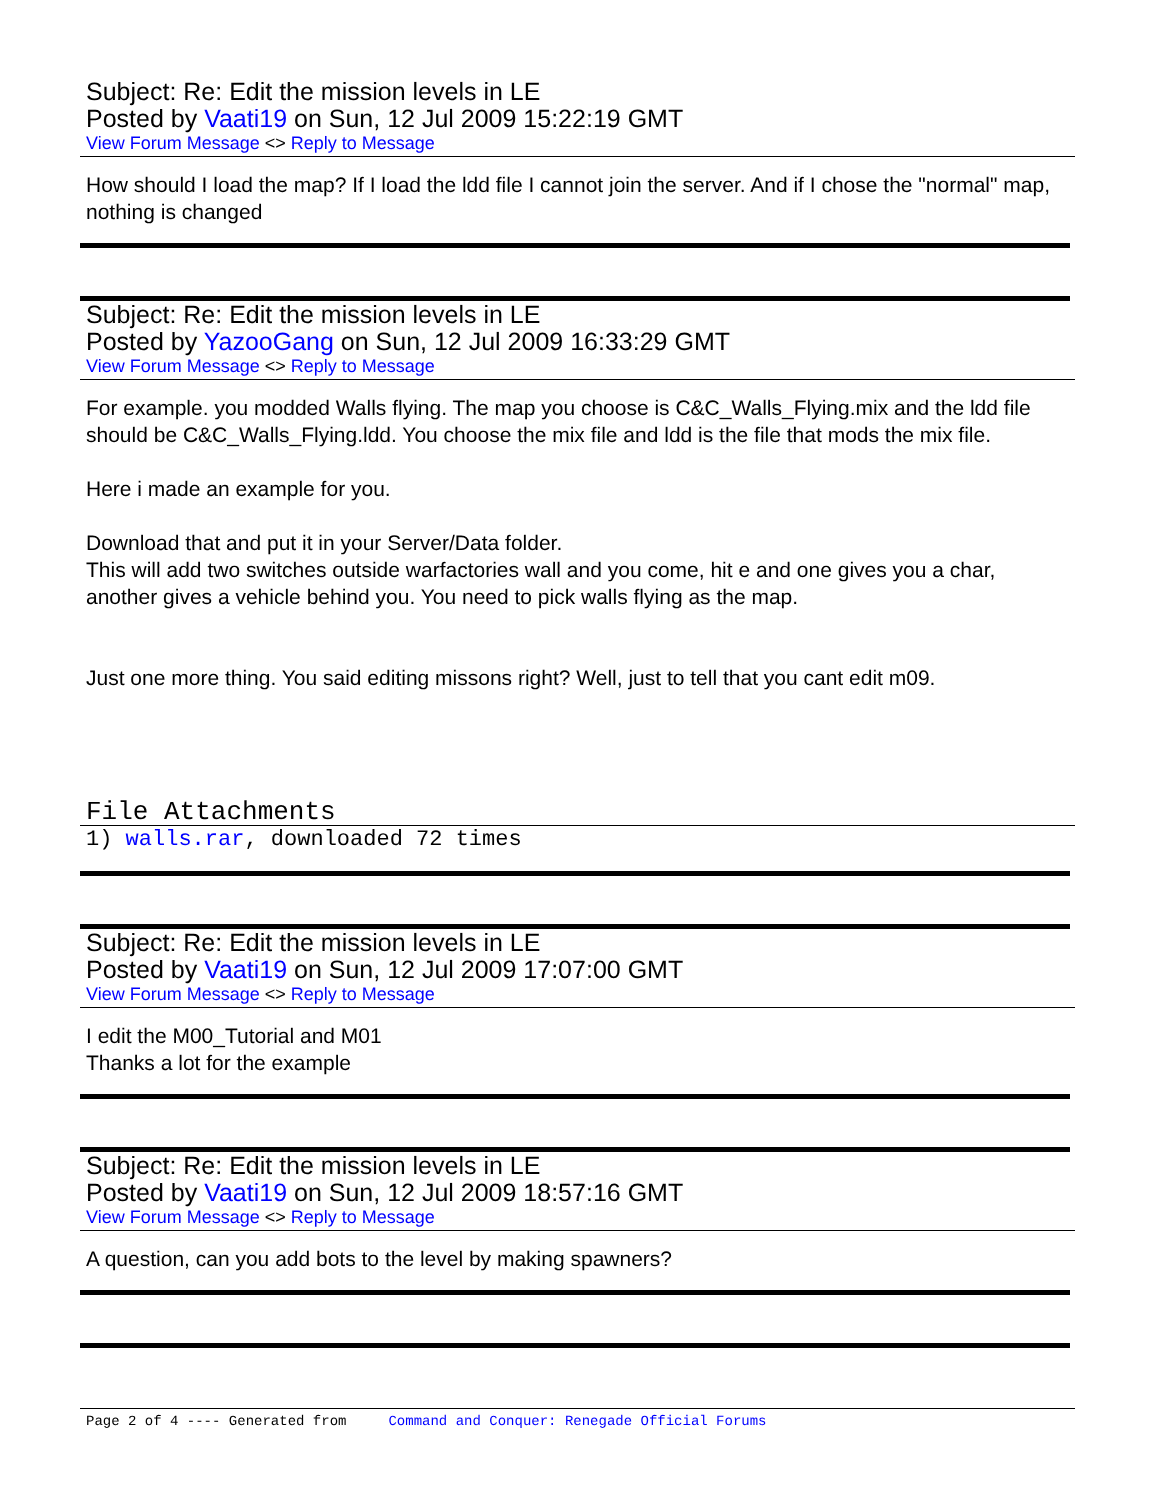Subject: Re: Edit the mission levels in LE
Posted by Vaati19 on Sun, 12 Jul 2009 15:22:19 GMT
View Forum Message <> Reply to Message
How should I load the map? If I load the ldd file I cannot join the server. And if I chose the "normal" map, nothing is changed
Subject: Re: Edit the mission levels in LE
Posted by YazooGang on Sun, 12 Jul 2009 16:33:29 GMT
View Forum Message <> Reply to Message
For example. you modded Walls flying. The map you choose is C&C_Walls_Flying.mix and the ldd file should be C&C_Walls_Flying.ldd. You choose the mix file and ldd is the file that mods the mix file.
Here i made an example for you.
Download that and put it in your Server/Data folder.
This will add two switches outside warfactories wall and you come, hit e and one gives you a char, another gives a vehicle behind you. You need to pick walls flying as the map.
Just one more thing. You said editing missons right? Well, just to tell that you cant edit m09.
File Attachments
1) walls.rar, downloaded 72 times
Subject: Re: Edit the mission levels in LE
Posted by Vaati19 on Sun, 12 Jul 2009 17:07:00 GMT
View Forum Message <> Reply to Message
I edit the M00_Tutorial and M01
Thanks a lot for the example
Subject: Re: Edit the mission levels in LE
Posted by Vaati19 on Sun, 12 Jul 2009 18:57:16 GMT
View Forum Message <> Reply to Message
A question, can you add bots to the level by making spawners?
Page 2 of 4 ---- Generated from Command and Conquer: Renegade Official Forums